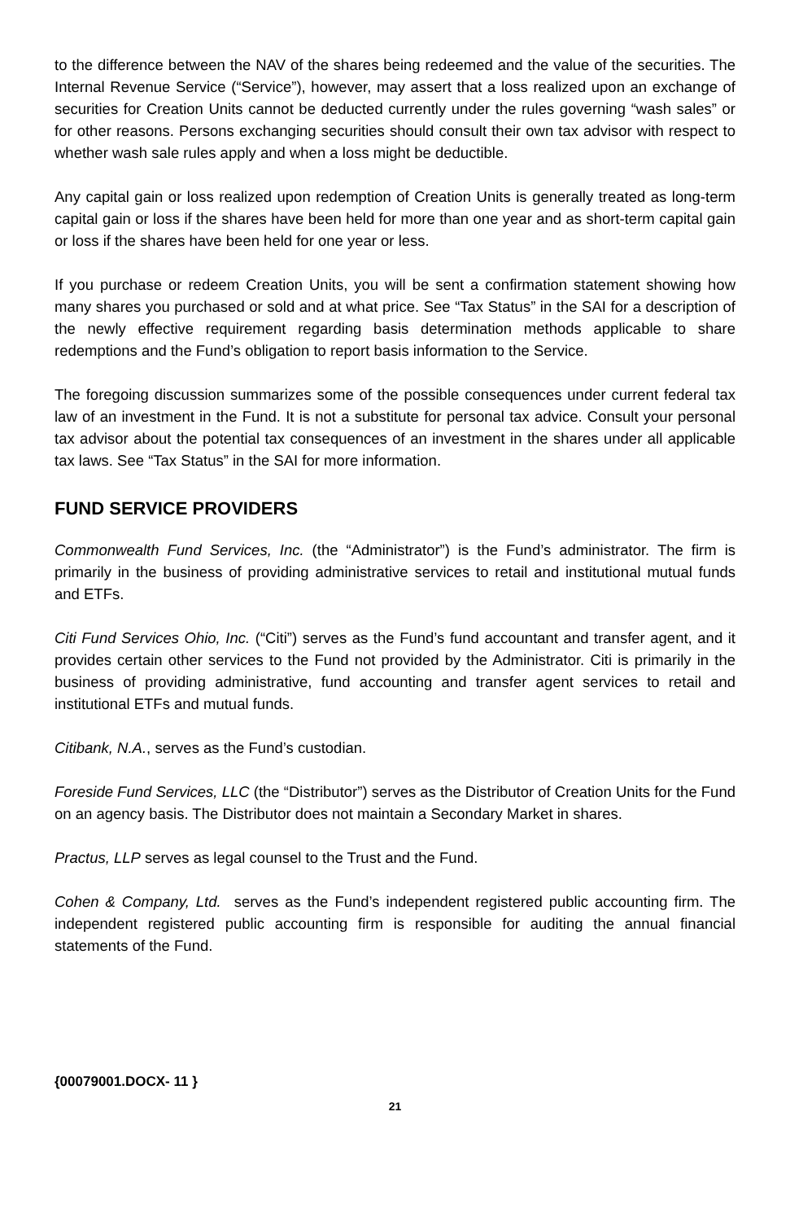to the difference between the NAV of the shares being redeemed and the value of the securities. The Internal Revenue Service (“Service”), however, may assert that a loss realized upon an exchange of securities for Creation Units cannot be deducted currently under the rules governing “wash sales” or for other reasons. Persons exchanging securities should consult their own tax advisor with respect to whether wash sale rules apply and when a loss might be deductible.
Any capital gain or loss realized upon redemption of Creation Units is generally treated as long-term capital gain or loss if the shares have been held for more than one year and as short-term capital gain or loss if the shares have been held for one year or less.
If you purchase or redeem Creation Units, you will be sent a confirmation statement showing how many shares you purchased or sold and at what price. See “Tax Status” in the SAI for a description of the newly effective requirement regarding basis determination methods applicable to share redemptions and the Fund’s obligation to report basis information to the Service.
The foregoing discussion summarizes some of the possible consequences under current federal tax law of an investment in the Fund. It is not a substitute for personal tax advice. Consult your personal tax advisor about the potential tax consequences of an investment in the shares under all applicable tax laws. See “Tax Status” in the SAI for more information.
FUND SERVICE PROVIDERS
Commonwealth Fund Services, Inc. (the “Administrator”) is the Fund’s administrator. The firm is primarily in the business of providing administrative services to retail and institutional mutual funds and ETFs.
Citi Fund Services Ohio, Inc. (“Citi”) serves as the Fund’s fund accountant and transfer agent, and it provides certain other services to the Fund not provided by the Administrator. Citi is primarily in the business of providing administrative, fund accounting and transfer agent services to retail and institutional ETFs and mutual funds.
Citibank, N.A., serves as the Fund’s custodian.
Foreside Fund Services, LLC (the “Distributor”) serves as the Distributor of Creation Units for the Fund on an agency basis. The Distributor does not maintain a Secondary Market in shares.
Practus, LLP serves as legal counsel to the Trust and the Fund.
Cohen & Company, Ltd. serves as the Fund’s independent registered public accounting firm. The independent registered public accounting firm is responsible for auditing the annual financial statements of the Fund.
{00079001.DOCX- 11 }
21